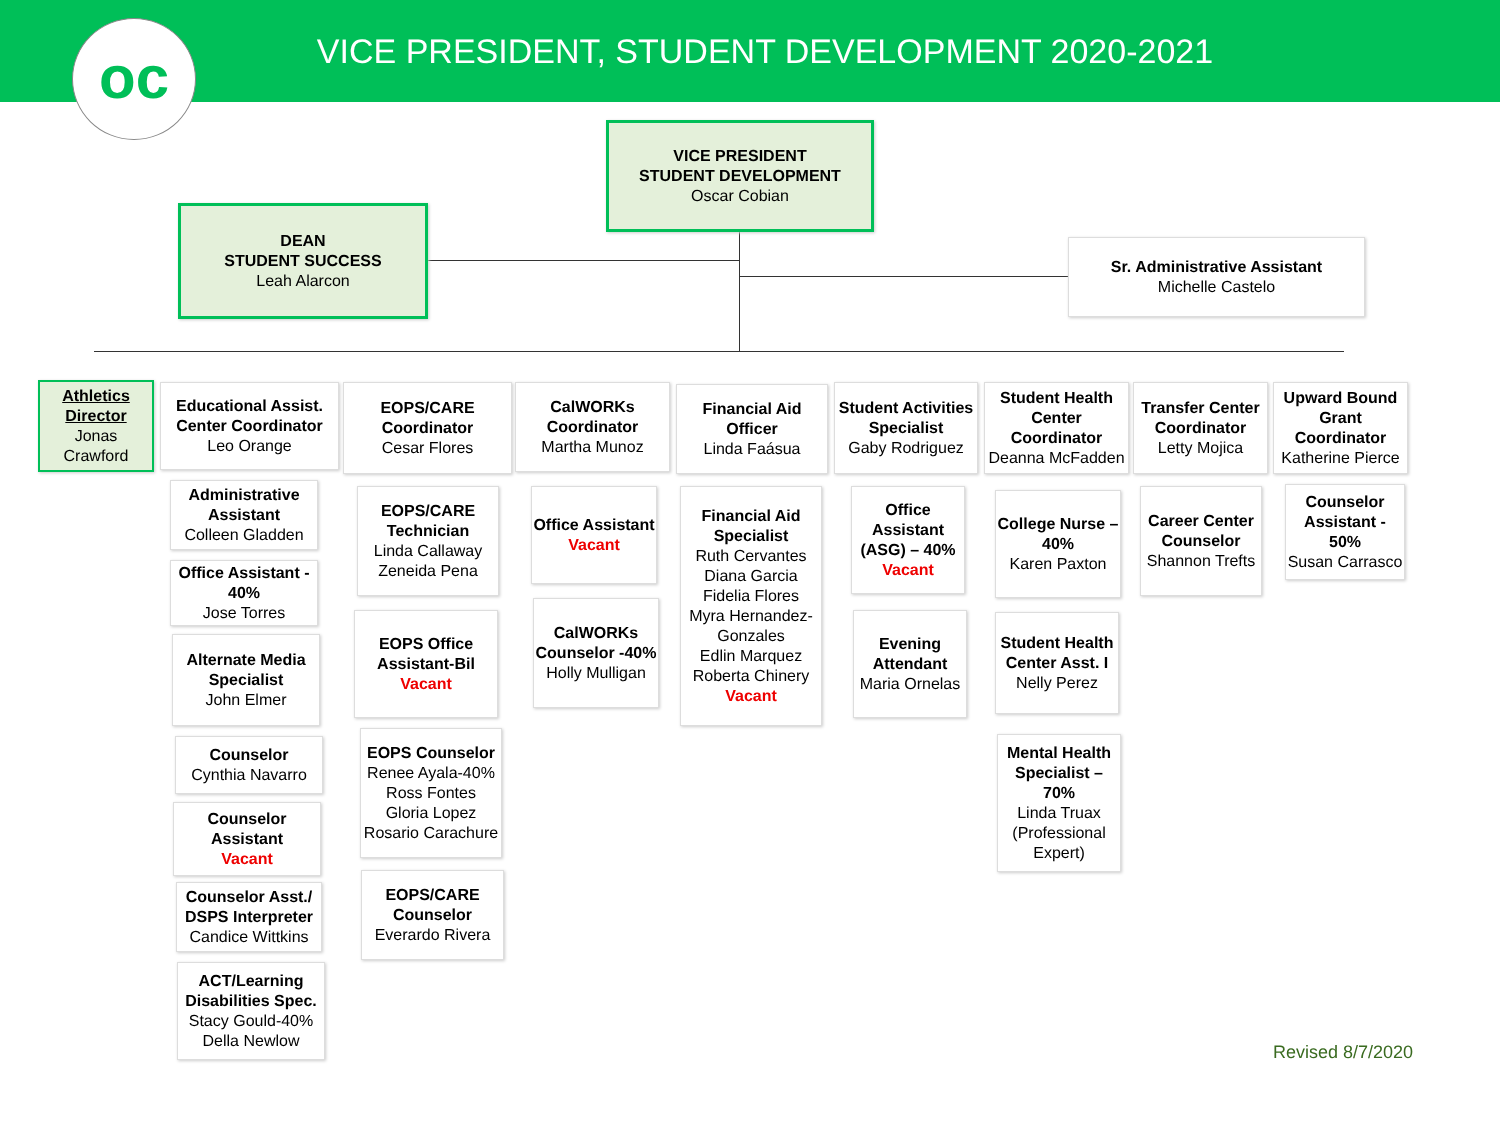VICE PRESIDENT, STUDENT DEVELOPMENT 2020-2021
oc
VICE PRESIDENT
STUDENT DEVELOPMENT
Oscar Cobian
DEAN
STUDENT SUCCESS
Leah Alarcon
Sr. Administrative Assistant
Michelle Castelo
Athletics Director
Jonas Crawford
Educational Assist. Center Coordinator
Leo Orange
Administrative Assistant
Colleen Gladden
Office Assistant - 40%
Jose Torres
Alternate Media Specialist
John Elmer
Counselor
Cynthia Navarro
Counselor Assistant
Vacant
Counselor Asst./ DSPS Interpreter
Candice Wittkins
ACT/Learning Disabilities Spec.
Stacy Gould-40%
Della Newlow
EOPS/CARE Coordinator
Cesar Flores
EOPS/CARE Technician
Linda Callaway
Zeneida Pena
EOPS Office Assistant-Bil
Vacant
EOPS Counselor
Renee Ayala-40%
Ross Fontes
Gloria Lopez
Rosario Carachure
EOPS/CARE Counselor
Everardo Rivera
CalWORKs Coordinator
Martha Munoz
Office Assistant
Vacant
CalWORKs Counselor -40%
Holly Mulligan
Financial Aid Officer
Linda Faásua
Financial Aid Specialist
Ruth Cervantes
Diana Garcia
Fidelia Flores
Myra Hernandez-Gonzales
Edlin Marquez
Roberta Chinery
Vacant
Student Activities Specialist
Gaby Rodriguez
Office Assistant (ASG) – 40%
Vacant
Evening Attendant
Maria Ornelas
Student Health Center Coordinator
Deanna McFadden
College Nurse – 40%
Karen Paxton
Student Health Center Asst. I
Nelly Perez
Mental Health Specialist – 70%
Linda Truax (Professional Expert)
Transfer Center Coordinator
Letty Mojica
Career Center Counselor
Shannon Trefts
Upward Bound Grant Coordinator
Katherine Pierce
Counselor Assistant - 50%
Susan Carrasco
Revised 8/7/2020